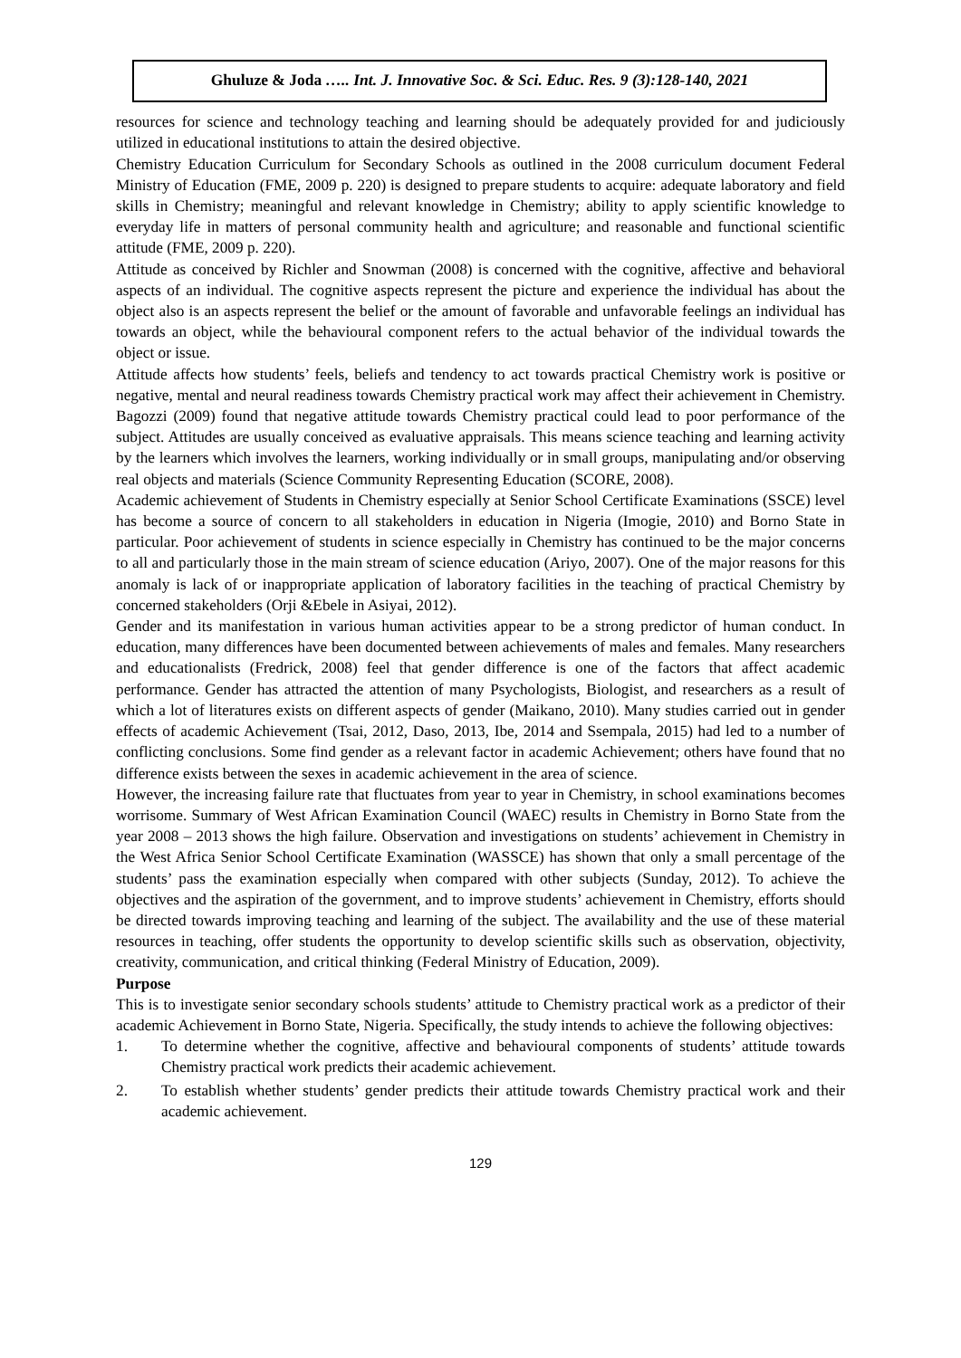Ghuluze & Joda ….. Int. J. Innovative Soc. & Sci. Educ. Res. 9 (3):128-140, 2021
resources for science and technology teaching and learning should be adequately provided for and judiciously utilized in educational institutions to attain the desired objective.
Chemistry Education Curriculum for Secondary Schools as outlined in the 2008 curriculum document Federal Ministry of Education (FME, 2009 p. 220) is designed to prepare students to acquire: adequate laboratory and field skills in Chemistry; meaningful and relevant knowledge in Chemistry; ability to apply scientific knowledge to everyday life in matters of personal community health and agriculture; and reasonable and functional scientific attitude (FME, 2009 p. 220).
Attitude as conceived by Richler and Snowman (2008) is concerned with the cognitive, affective and behavioral aspects of an individual. The cognitive aspects represent the picture and experience the individual has about the object also is an aspects represent the belief or the amount of favorable and unfavorable feelings an individual has towards an object, while the behavioural component refers to the actual behavior of the individual towards the object or issue.
Attitude affects how students’ feels, beliefs and tendency to act towards practical Chemistry work is positive or negative, mental and neural readiness towards Chemistry practical work may affect their achievement in Chemistry. Bagozzi (2009) found that negative attitude towards Chemistry practical could lead to poor performance of the subject. Attitudes are usually conceived as evaluative appraisals. This means science teaching and learning activity by the learners which involves the learners, working individually or in small groups, manipulating and/or observing real objects and materials (Science Community Representing Education (SCORE, 2008).
Academic achievement of Students in Chemistry especially at Senior School Certificate Examinations (SSCE) level has become a source of concern to all stakeholders in education in Nigeria (Imogie, 2010) and Borno State in particular. Poor achievement of students in science especially in Chemistry has continued to be the major concerns to all and particularly those in the main stream of science education (Ariyo, 2007). One of the major reasons for this anomaly is lack of or inappropriate application of laboratory facilities in the teaching of practical Chemistry by concerned stakeholders (Orji &Ebele in Asiyai, 2012).
Gender and its manifestation in various human activities appear to be a strong predictor of human conduct. In education, many differences have been documented between achievements of males and females. Many researchers and educationalists (Fredrick, 2008) feel that gender difference is one of the factors that affect academic performance. Gender has attracted the attention of many Psychologists, Biologist, and researchers as a result of which a lot of literatures exists on different aspects of gender (Maikano, 2010). Many studies carried out in gender effects of academic Achievement (Tsai, 2012, Daso, 2013, Ibe, 2014 and Ssempala, 2015) had led to a number of conflicting conclusions. Some find gender as a relevant factor in academic Achievement; others have found that no difference exists between the sexes in academic achievement in the area of science.
However, the increasing failure rate that fluctuates from year to year in Chemistry, in school examinations becomes worrisome. Summary of West African Examination Council (WAEC) results in Chemistry in Borno State from the year 2008 – 2013 shows the high failure. Observation and investigations on students’ achievement in Chemistry in the West Africa Senior School Certificate Examination (WASSCE) has shown that only a small percentage of the students’ pass the examination especially when compared with other subjects (Sunday, 2012). To achieve the objectives and the aspiration of the government, and to improve students’ achievement in Chemistry, efforts should be directed towards improving teaching and learning of the subject. The availability and the use of these material resources in teaching, offer students the opportunity to develop scientific skills such as observation, objectivity, creativity, communication, and critical thinking (Federal Ministry of Education, 2009).
Purpose
This is to investigate senior secondary schools students’ attitude to Chemistry practical work as a predictor of their academic Achievement in Borno State, Nigeria. Specifically, the study intends to achieve the following objectives:
1. To determine whether the cognitive, affective and behavioural components of students’ attitude towards Chemistry practical work predicts their academic achievement.
2. To establish whether students’ gender predicts their attitude towards Chemistry practical work and their academic achievement.
129